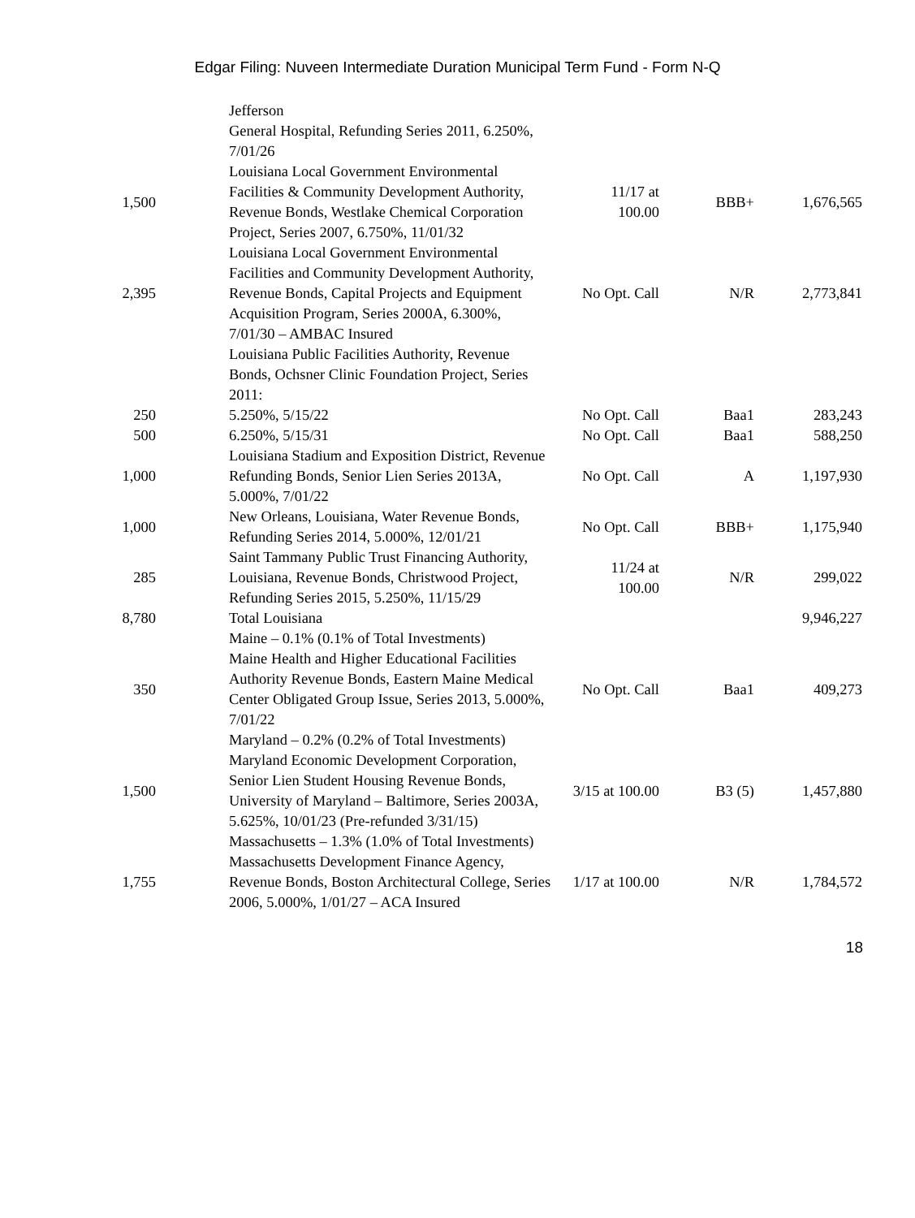Edgar Filing: Nuveen Intermediate Duration Municipal Term Fund - Form N-Q
| | Jefferson General Hospital, Refunding Series 2011, 6.250%, 7/01/26 | | | |
| 1,500 | Louisiana Local Government Environmental Facilities & Community Development Authority, Revenue Bonds, Westlake Chemical Corporation Project, Series 2007, 6.750%, 11/01/32 | 11/17 at 100.00 | BBB+ | 1,676,565 |
| 2,395 | Louisiana Local Government Environmental Facilities and Community Development Authority, Revenue Bonds, Capital Projects and Equipment Acquisition Program, Series 2000A, 6.300%, 7/01/30 – AMBAC Insured | No Opt. Call | N/R | 2,773,841 |
| | Louisiana Public Facilities Authority, Revenue Bonds, Ochsner Clinic Foundation Project, Series 2011: | | | |
| 250 | 5.250%, 5/15/22 | No Opt. Call | Baa1 | 283,243 |
| 500 | 6.250%, 5/15/31 | No Opt. Call | Baa1 | 588,250 |
| 1,000 | Louisiana Stadium and Exposition District, Revenue Refunding Bonds, Senior Lien Series 2013A, 5.000%, 7/01/22 | No Opt. Call | A | 1,197,930 |
| 1,000 | New Orleans, Louisiana, Water Revenue Bonds, Refunding Series 2014, 5.000%, 12/01/21 | No Opt. Call | BBB+ | 1,175,940 |
| 285 | Saint Tammany Public Trust Financing Authority, Louisiana, Revenue Bonds, Christwood Project, Refunding Series 2015, 5.250%, 11/15/29 | 11/24 at 100.00 | N/R | 299,022 |
| 8,780 | Total Louisiana | | | 9,946,227 |
| | Maine – 0.1% (0.1% of Total Investments) | | | |
| 350 | Maine Health and Higher Educational Facilities Authority Revenue Bonds, Eastern Maine Medical Center Obligated Group Issue, Series 2013, 5.000%, 7/01/22 | No Opt. Call | Baa1 | 409,273 |
| | Maryland – 0.2% (0.2% of Total Investments) | | | |
| 1,500 | Maryland Economic Development Corporation, Senior Lien Student Housing Revenue Bonds, University of Maryland – Baltimore, Series 2003A, 5.625%, 10/01/23 (Pre-refunded 3/31/15) | 3/15 at 100.00 | B3 (5) | 1,457,880 |
| | Massachusetts – 1.3% (1.0% of Total Investments) | | | |
| 1,755 | Massachusetts Development Finance Agency, Revenue Bonds, Boston Architectural College, Series 2006, 5.000%, 1/01/27 – ACA Insured | 1/17 at 100.00 | N/R | 1,784,572 |
18